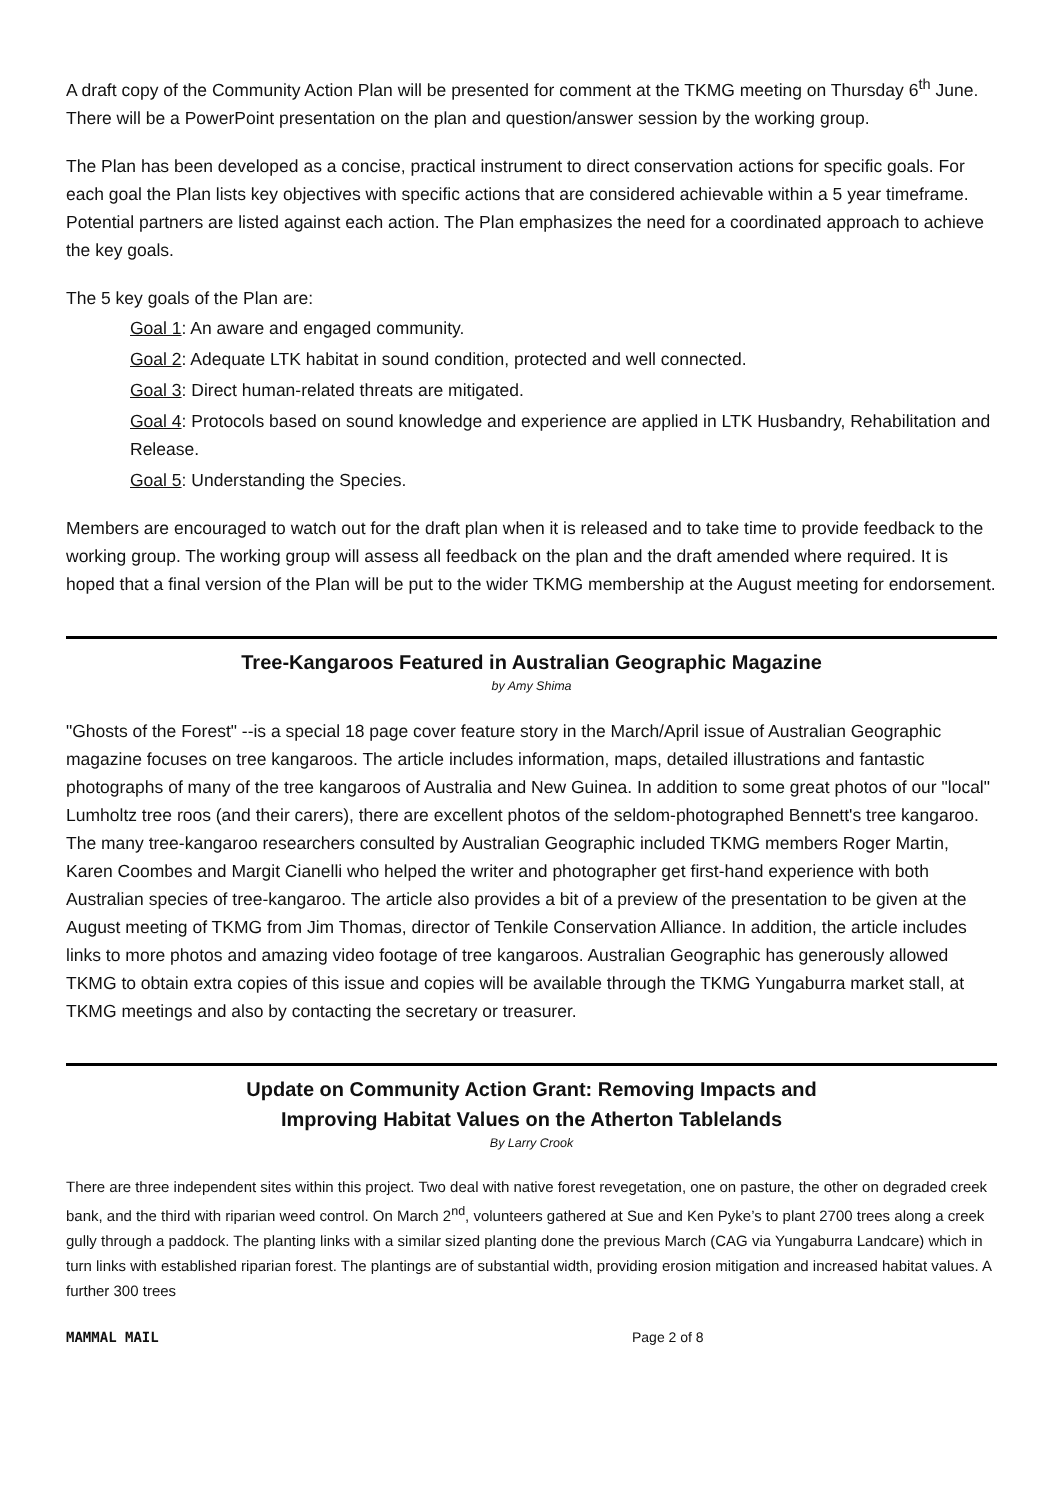A draft copy of the Community Action Plan will be presented for comment at the TKMG meeting on Thursday 6<sup>th</sup> June. There will be a PowerPoint presentation on the plan and question/answer session by the working group.
The Plan has been developed as a concise, practical instrument to direct conservation actions for specific goals. For each goal the Plan lists key objectives with specific actions that are considered achievable within a 5 year timeframe. Potential partners are listed against each action. The Plan emphasizes the need for a coordinated approach to achieve the key goals.
The 5 key goals of the Plan are:
Goal 1: An aware and engaged community.
Goal 2: Adequate LTK habitat in sound condition, protected and well connected.
Goal 3: Direct human-related threats are mitigated.
Goal 4: Protocols based on sound knowledge and experience are applied in LTK Husbandry, Rehabilitation and Release.
Goal 5: Understanding the Species.
Members are encouraged to watch out for the draft plan when it is released and to take time to provide feedback to the working group. The working group will assess all feedback on the plan and the draft amended where required. It is hoped that a final version of the Plan will be put to the wider TKMG membership at the August meeting for endorsement.
Tree-Kangaroos Featured in Australian Geographic Magazine
by Amy Shima
"Ghosts of the Forest" --is a special 18 page cover feature story in the March/April issue of Australian Geographic magazine focuses on tree kangaroos. The article includes information, maps, detailed illustrations and fantastic photographs of many of the tree kangaroos of Australia and New Guinea. In addition to some great photos of our "local" Lumholtz tree roos (and their carers), there are excellent photos of the seldom-photographed Bennett's tree kangaroo. The many tree-kangaroo researchers consulted by Australian Geographic included TKMG members Roger Martin, Karen Coombes and Margit Cianelli who helped the writer and photographer get first-hand experience with both Australian species of tree-kangaroo. The article also provides a bit of a preview of the presentation to be given at the August meeting of TKMG from Jim Thomas, director of Tenkile Conservation Alliance. In addition, the article includes links to more photos and amazing video footage of tree kangaroos. Australian Geographic has generously allowed TKMG to obtain extra copies of this issue and copies will be available through the TKMG Yungaburra market stall, at TKMG meetings and also by contacting the secretary or treasurer.
Update on Community Action Grant: Removing Impacts and
Improving Habitat Values on the Atherton Tablelands
By Larry Crook
There are three independent sites within this project. Two deal with native forest revegetation, one on pasture, the other on degraded creek bank, and the third with riparian weed control. On March 2<sup>nd</sup>, volunteers gathered at Sue and Ken Pyke’s to plant 2700 trees along a creek gully through a paddock. The planting links with a similar sized planting done the previous March (CAG via Yungaburra Landcare) which in turn links with established riparian forest. The plantings are of substantial width, providing erosion mitigation and increased habitat values. A further 300 trees
MAMMAL MAIL Page 2 of 8